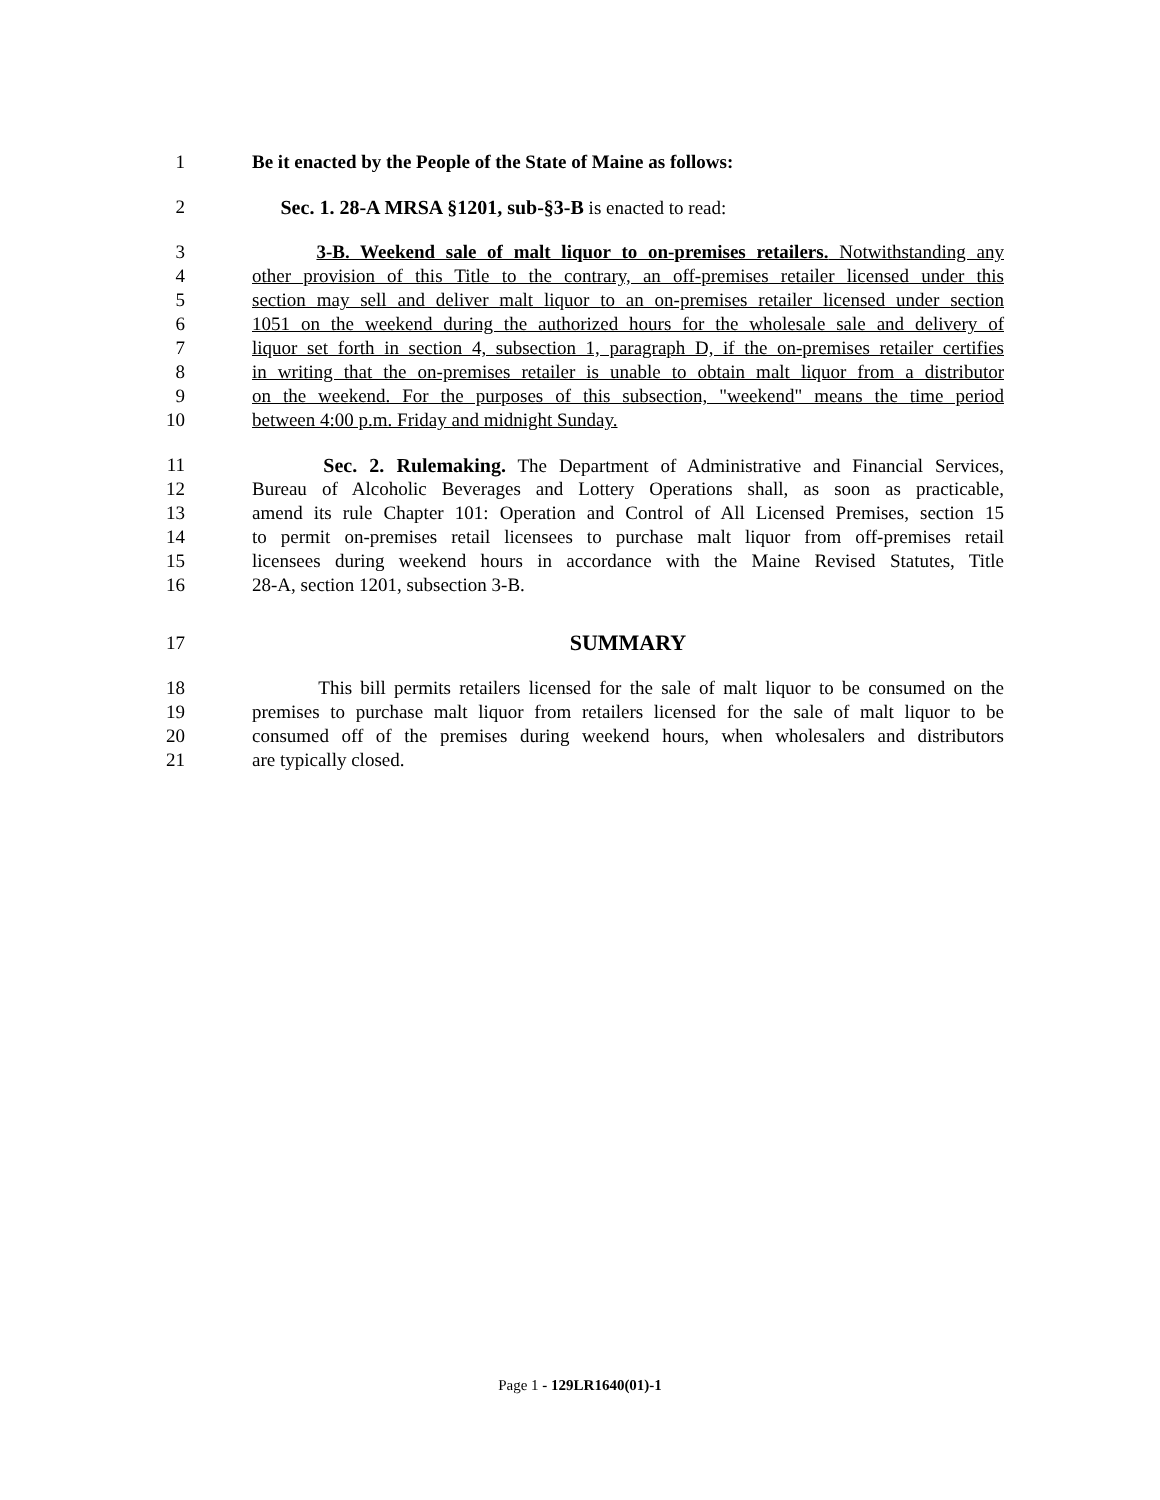1 Be it enacted by the People of the State of Maine as follows:
2 Sec. 1. 28-A MRSA §1201, sub-§3-B is enacted to read:
3 3-B. Weekend sale of malt liquor to on-premises retailers. Notwithstanding any
4 other provision of this Title to the contrary, an off-premises retailer licensed under this
5 section may sell and deliver malt liquor to an on-premises retailer licensed under section
6 1051 on the weekend during the authorized hours for the wholesale sale and delivery of
7 liquor set forth in section 4, subsection 1, paragraph D, if the on-premises retailer certifies
8 in writing that the on-premises retailer is unable to obtain malt liquor from a distributor
9 on the weekend. For the purposes of this subsection, "weekend" means the time period
10 between 4:00 p.m. Friday and midnight Sunday.
11 Sec. 2. Rulemaking. The Department of Administrative and Financial Services,
12 Bureau of Alcoholic Beverages and Lottery Operations shall, as soon as practicable,
13 amend its rule Chapter 101: Operation and Control of All Licensed Premises, section 15
14 to permit on-premises retail licensees to purchase malt liquor from off-premises retail
15 licensees during weekend hours in accordance with the Maine Revised Statutes, Title
16 28-A, section 1201, subsection 3-B.
17 SUMMARY
18 This bill permits retailers licensed for the sale of malt liquor to be consumed on the
19 premises to purchase malt liquor from retailers licensed for the sale of malt liquor to be
20 consumed off of the premises during weekend hours, when wholesalers and distributors
21 are typically closed.
Page 1 - 129LR1640(01)-1